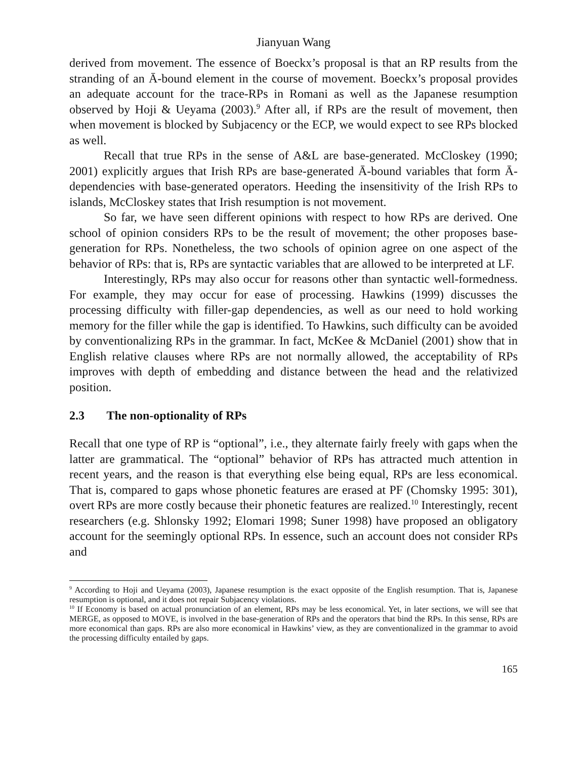Jianyuan Wang
derived from movement. The essence of Boeckx’s proposal is that an RP results from the stranding of an Ā-bound element in the course of movement. Boeckx’s proposal provides an adequate account for the trace-RPs in Romani as well as the Japanese resumption observed by Hoji & Ueyama (2003).<sup>9</sup> After all, if RPs are the result of movement, then when movement is blocked by Subjacency or the ECP, we would expect to see RPs blocked as well.
Recall that true RPs in the sense of A&L are base-generated. McCloskey (1990; 2001) explicitly argues that Irish RPs are base-generated Ā-bound variables that form Ā-dependencies with base-generated operators. Heeding the insensitivity of the Irish RPs to islands, McCloskey states that Irish resumption is not movement.
So far, we have seen different opinions with respect to how RPs are derived. One school of opinion considers RPs to be the result of movement; the other proposes base-generation for RPs. Nonetheless, the two schools of opinion agree on one aspect of the behavior of RPs: that is, RPs are syntactic variables that are allowed to be interpreted at LF.
Interestingly, RPs may also occur for reasons other than syntactic well-formedness. For example, they may occur for ease of processing. Hawkins (1999) discusses the processing difficulty with filler-gap dependencies, as well as our need to hold working memory for the filler while the gap is identified. To Hawkins, such difficulty can be avoided by conventionalizing RPs in the grammar. In fact, McKee & McDaniel (2001) show that in English relative clauses where RPs are not normally allowed, the acceptability of RPs improves with depth of embedding and distance between the head and the relativized position.
2.3 The non-optionality of RPs
Recall that one type of RP is “optional”, i.e., they alternate fairly freely with gaps when the latter are grammatical. The “optional” behavior of RPs has attracted much attention in recent years, and the reason is that everything else being equal, RPs are less economical. That is, compared to gaps whose phonetic features are erased at PF (Chomsky 1995: 301), overt RPs are more costly because their phonetic features are realized.<sup>10</sup> Interestingly, recent researchers (e.g. Shlonsky 1992; Elomari 1998; Suner 1998) have proposed an obligatory account for the seemingly optional RPs. In essence, such an account does not consider RPs and
<sup>9</sup> According to Hoji and Ueyama (2003), Japanese resumption is the exact opposite of the English resumption. That is, Japanese resumption is optional, and it does not repair Subjacency violations.
<sup>10</sup> If Economy is based on actual pronunciation of an element, RPs may be less economical. Yet, in later sections, we will see that MERGE, as opposed to MOVE, is involved in the base-generation of RPs and the operators that bind the RPs. In this sense, RPs are more economical than gaps. RPs are also more economical in Hawkins’ view, as they are conventionalized in the grammar to avoid the processing difficulty entailed by gaps.
165